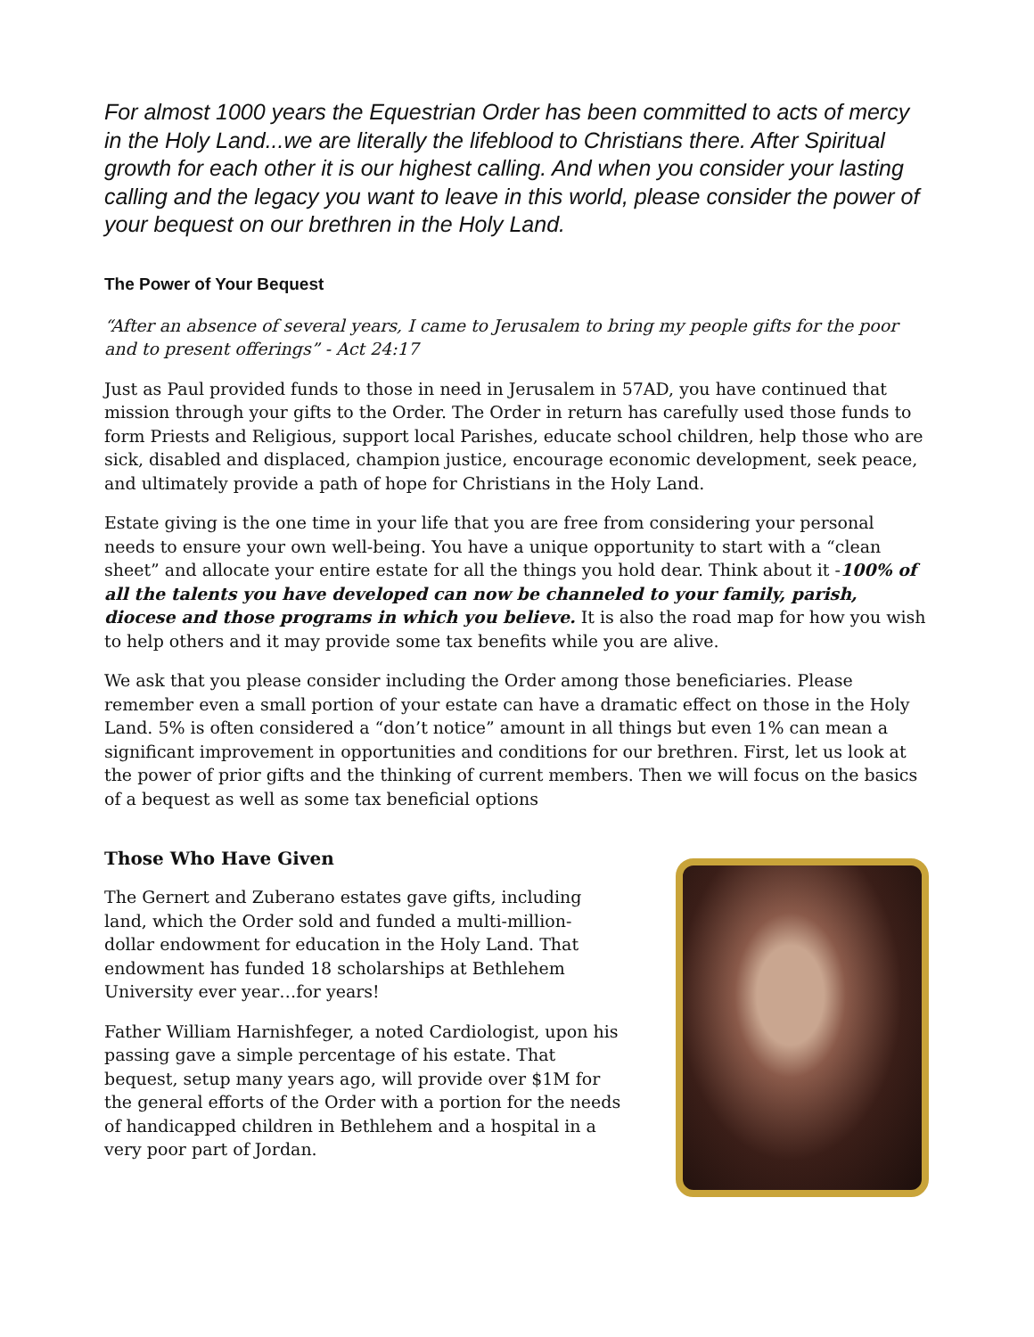For almost 1000 years the Equestrian Order has been committed to acts of mercy in the Holy Land...we are literally the lifeblood to Christians there. After Spiritual growth for each other it is our highest calling. And when you consider your lasting calling and the legacy you want to leave in this world, please consider the power of your bequest on our brethren in the Holy Land.
The Power of Your Bequest
“After an absence of several years, I came to Jerusalem to bring my people gifts for the poor and to present offerings” - Act 24:17
Just as Paul provided funds to those in need in Jerusalem in 57AD, you have continued that mission through your gifts to the Order. The Order in return has carefully used those funds to form Priests and Religious, support local Parishes, educate school children, help those who are sick, disabled and displaced, champion justice, encourage economic development, seek peace, and ultimately provide a path of hope for Christians in the Holy Land.
Estate giving is the one time in your life that you are free from considering your personal needs to ensure your own well-being. You have a unique opportunity to start with a “clean sheet” and allocate your entire estate for all the things you hold dear. Think about it -100% of all the talents you have developed can now be channeled to your family, parish, diocese and those programs in which you believe. It is also the road map for how you wish to help others and it may provide some tax benefits while you are alive.
We ask that you please consider including the Order among those beneficiaries. Please remember even a small portion of your estate can have a dramatic effect on those in the Holy Land. 5% is often considered a “don’t notice” amount in all things but even 1% can mean a significant improvement in opportunities and conditions for our brethren. First, let us look at the power of prior gifts and the thinking of current members. Then we will focus on the basics of a bequest as well as some tax beneficial options
Those Who Have Given
The Gernert and Zuberano estates gave gifts, including land, which the Order sold and funded a multi-million-dollar endowment for education in the Holy Land. That endowment has funded 18 scholarships at Bethlehem University ever year…for years!
Father William Harnishfeger, a noted Cardiologist, upon his passing gave a simple percentage of his estate. That bequest, setup many years ago, will provide over $1M for the general efforts of the Order with a portion for the needs of handicapped children in Bethlehem and a hospital in a very poor part of Jordan.